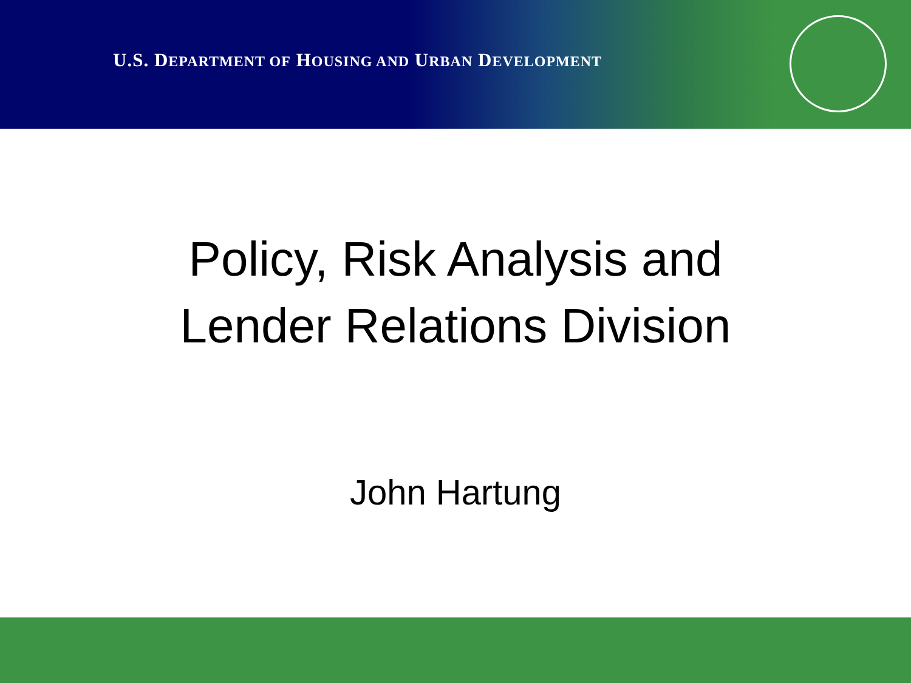U.S. DEPARTMENT OF HOUSING AND URBAN DEVELOPMENT
Policy, Risk Analysis and
Lender Relations Division
John Hartung